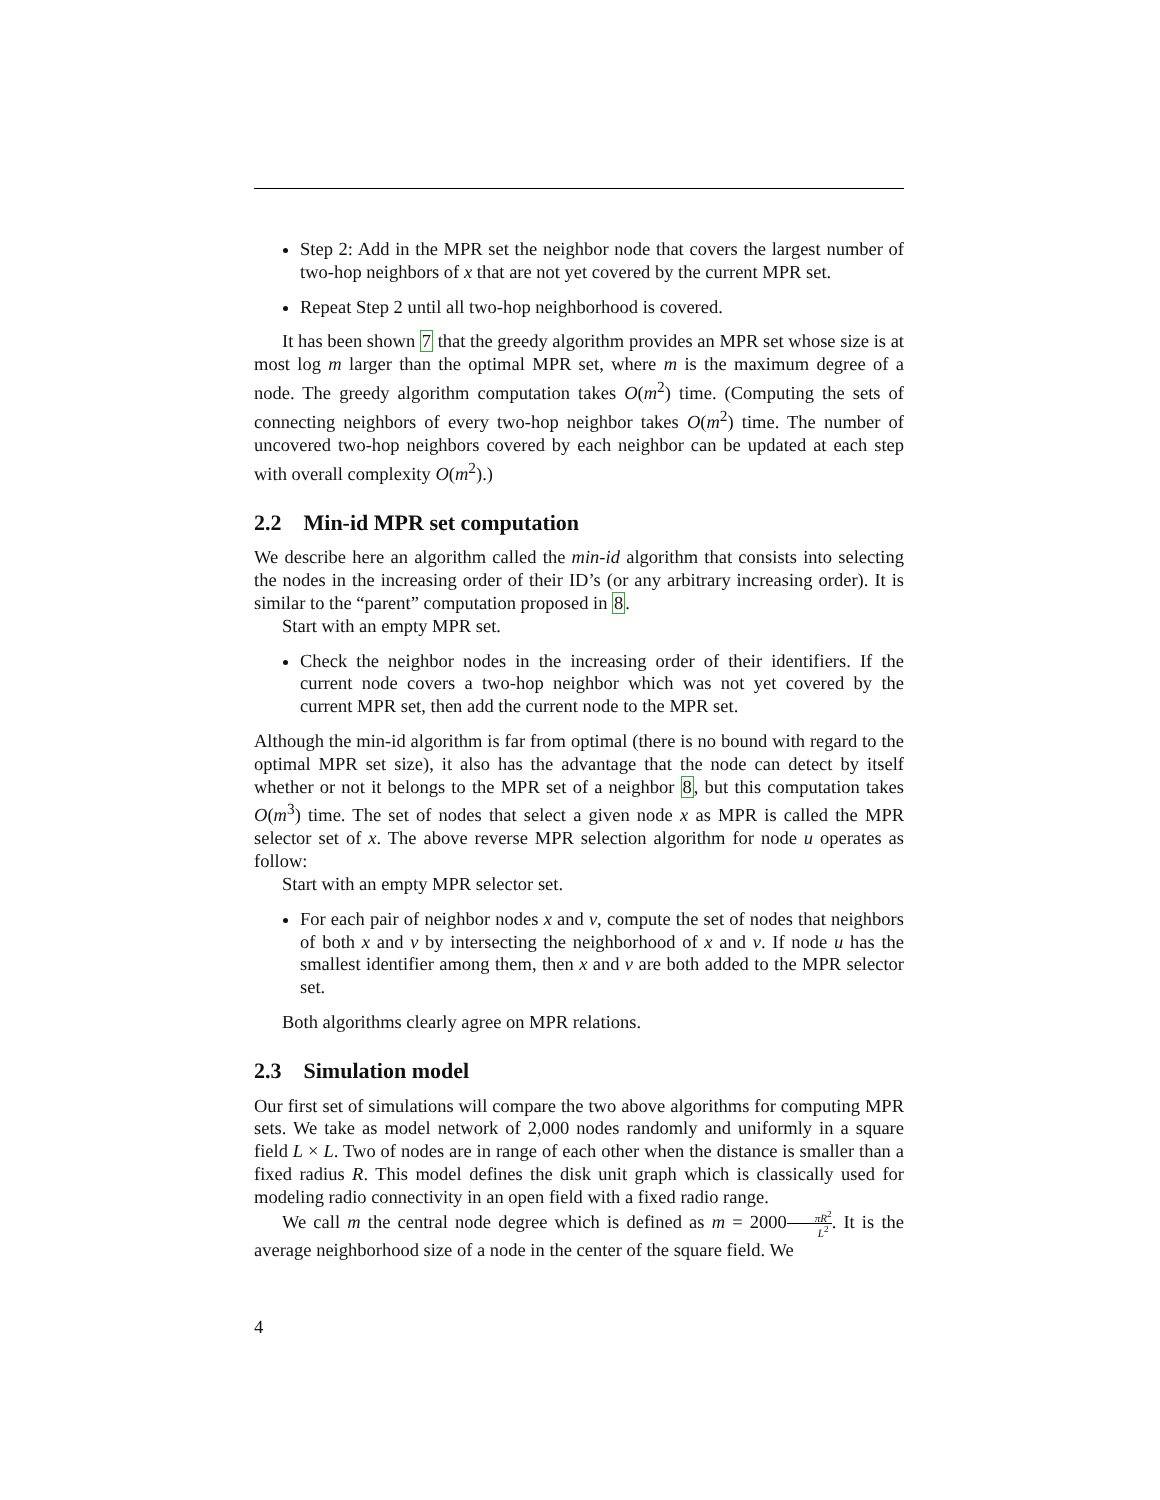Step 2: Add in the MPR set the neighbor node that covers the largest number of two-hop neighbors of x that are not yet covered by the current MPR set.
Repeat Step 2 until all two-hop neighborhood is covered.
It has been shown 7 that the greedy algorithm provides an MPR set whose size is at most log m larger than the optimal MPR set, where m is the maximum degree of a node. The greedy algorithm computation takes O(m<sup>2</sup>) time. (Computing the sets of connecting neighbors of every two-hop neighbor takes O(m<sup>2</sup>) time. The number of uncovered two-hop neighbors covered by each neighbor can be updated at each step with overall complexity O(m<sup>2</sup>).)
2.2 Min-id MPR set computation
We describe here an algorithm called the min-id algorithm that consists into selecting the nodes in the increasing order of their ID’s (or any arbitrary increasing order). It is similar to the “parent” computation proposed in 8.
Start with an empty MPR set.
Check the neighbor nodes in the increasing order of their identifiers. If the current node covers a two-hop neighbor which was not yet covered by the current MPR set, then add the current node to the MPR set.
Although the min-id algorithm is far from optimal (there is no bound with regard to the optimal MPR set size), it also has the advantage that the node can detect by itself whether or not it belongs to the MPR set of a neighbor 8, but this computation takes O(m<sup>3</sup>) time. The set of nodes that select a given node x as MPR is called the MPR selector set of x. The above reverse MPR selection algorithm for node u operates as follow:
Start with an empty MPR selector set.
For each pair of neighbor nodes x and v, compute the set of nodes that neighbors of both x and v by intersecting the neighborhood of x and v. If node u has the smallest identifier among them, then x and v are both added to the MPR selector set.
Both algorithms clearly agree on MPR relations.
2.3 Simulation model
Our first set of simulations will compare the two above algorithms for computing MPR sets. We take as model network of 2,000 nodes randomly and uniformly in a square field L × L. Two of nodes are in range of each other when the distance is smaller than a fixed radius R. This model defines the disk unit graph which is classically used for modeling radio connectivity in an open field with a fixed radio range.
We call m the central node degree which is defined as m = 2000πR<sup>2</sup> L<sup>2</sup>. It is the average neighborhood size of a node in the center of the square field. We
4